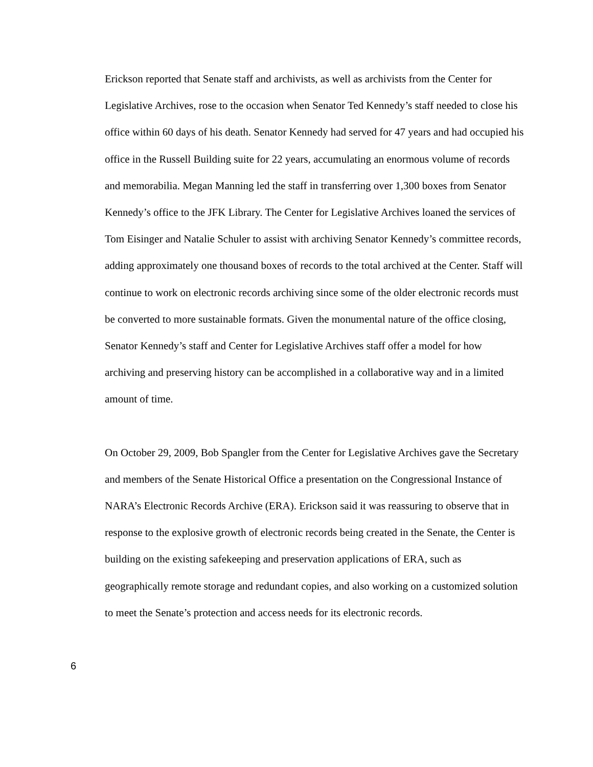Erickson reported that Senate staff and archivists, as well as archivists from the Center for Legislative Archives, rose to the occasion when Senator Ted Kennedy’s staff needed to close his office within 60 days of his death. Senator Kennedy had served for 47 years and had occupied his office in the Russell Building suite for 22 years, accumulating an enormous volume of records and memorabilia. Megan Manning led the staff in transferring over 1,300 boxes from Senator Kennedy’s office to the JFK Library. The Center for Legislative Archives loaned the services of Tom Eisinger and Natalie Schuler to assist with archiving Senator Kennedy’s committee records, adding approximately one thousand boxes of records to the total archived at the Center. Staff will continue to work on electronic records archiving since some of the older electronic records must be converted to more sustainable formats. Given the monumental nature of the office closing, Senator Kennedy’s staff and Center for Legislative Archives staff offer a model for how archiving and preserving history can be accomplished in a collaborative way and in a limited amount of time.
On October 29, 2009, Bob Spangler from the Center for Legislative Archives gave the Secretary and members of the Senate Historical Office a presentation on the Congressional Instance of NARA’s Electronic Records Archive (ERA). Erickson said it was reassuring to observe that in response to the explosive growth of electronic records being created in the Senate, the Center is building on the existing safekeeping and preservation applications of ERA, such as geographically remote storage and redundant copies, and also working on a customized solution to meet the Senate’s protection and access needs for its electronic records.
6